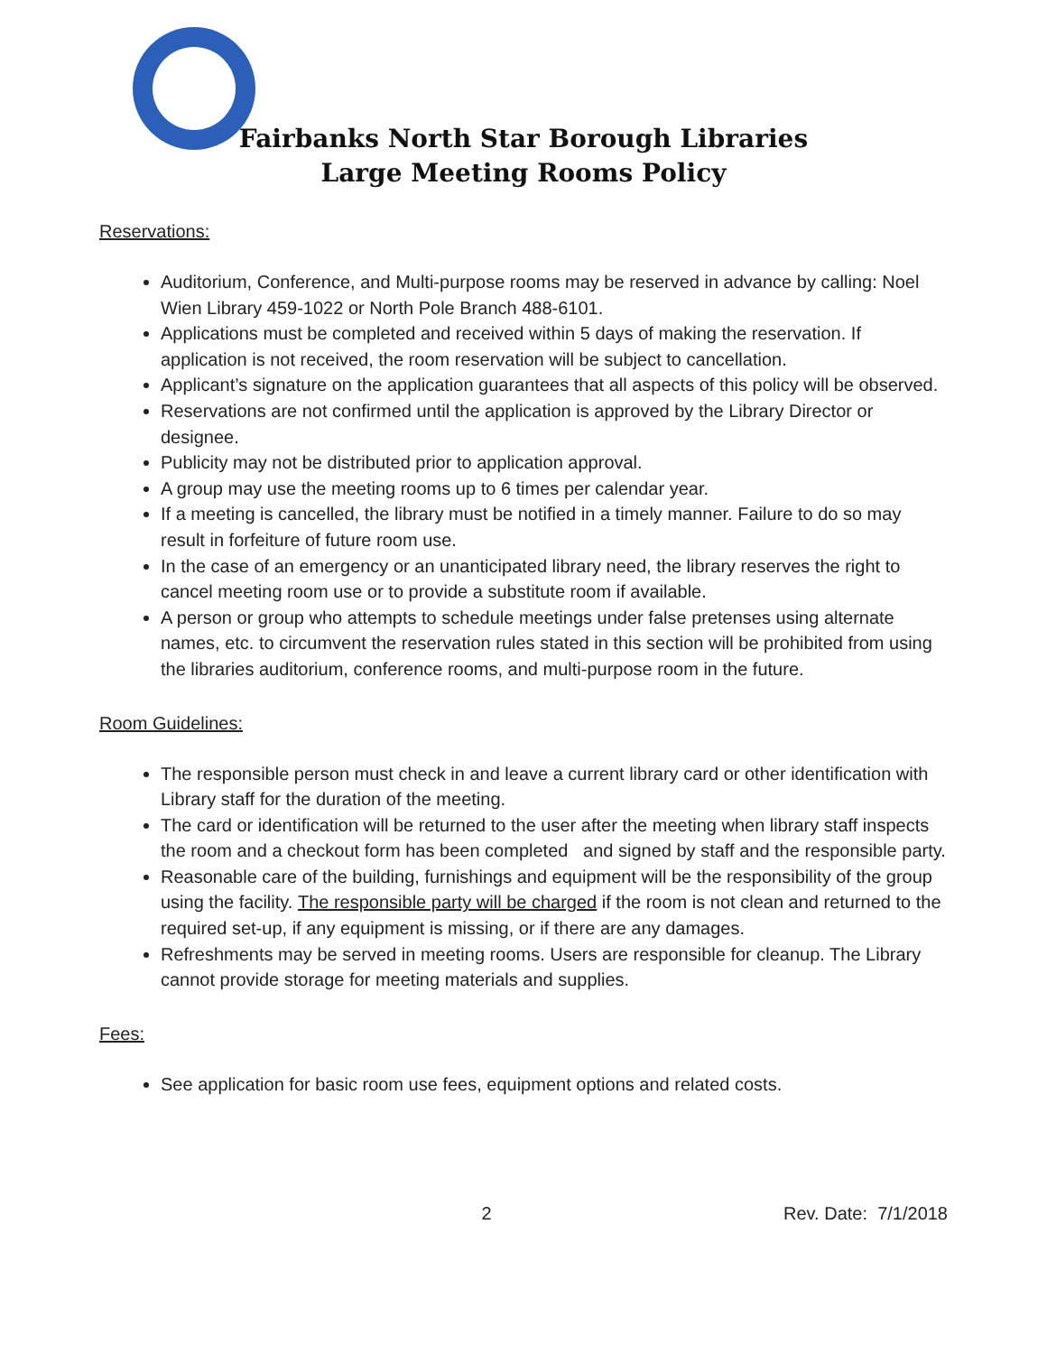Fairbanks North Star Borough Libraries
Large Meeting Rooms Policy
Reservations:
Auditorium, Conference, and Multi-purpose rooms may be reserved in advance by calling: Noel Wien Library 459-1022 or North Pole Branch 488-6101.
Applications must be completed and received within 5 days of making the reservation. If application is not received, the room reservation will be subject to cancellation.
Applicant’s signature on the application guarantees that all aspects of this policy will be observed.
Reservations are not confirmed until the application is approved by the Library Director or designee.
Publicity may not be distributed prior to application approval.
A group may use the meeting rooms up to 6 times per calendar year.
If a meeting is cancelled, the library must be notified in a timely manner. Failure to do so may result in forfeiture of future room use.
In the case of an emergency or an unanticipated library need, the library reserves the right to cancel meeting room use or to provide a substitute room if available.
A person or group who attempts to schedule meetings under false pretenses using alternate names, etc. to circumvent the reservation rules stated in this section will be prohibited from using the libraries auditorium, conference rooms, and multi-purpose room in the future.
Room Guidelines:
The responsible person must check in and leave a current library card or other identification with Library staff for the duration of the meeting.
The card or identification will be returned to the user after the meeting when library staff inspects the room and a checkout form has been completed and signed by staff and the responsible party.
Reasonable care of the building, furnishings and equipment will be the responsibility of the group using the facility. The responsible party will be charged if the room is not clean and returned to the required set-up, if any equipment is missing, or if there are any damages.
Refreshments may be served in meeting rooms. Users are responsible for cleanup. The Library cannot provide storage for meeting materials and supplies.
Fees:
See application for basic room use fees, equipment options and related costs.
2 Rev. Date: 7/1/2018